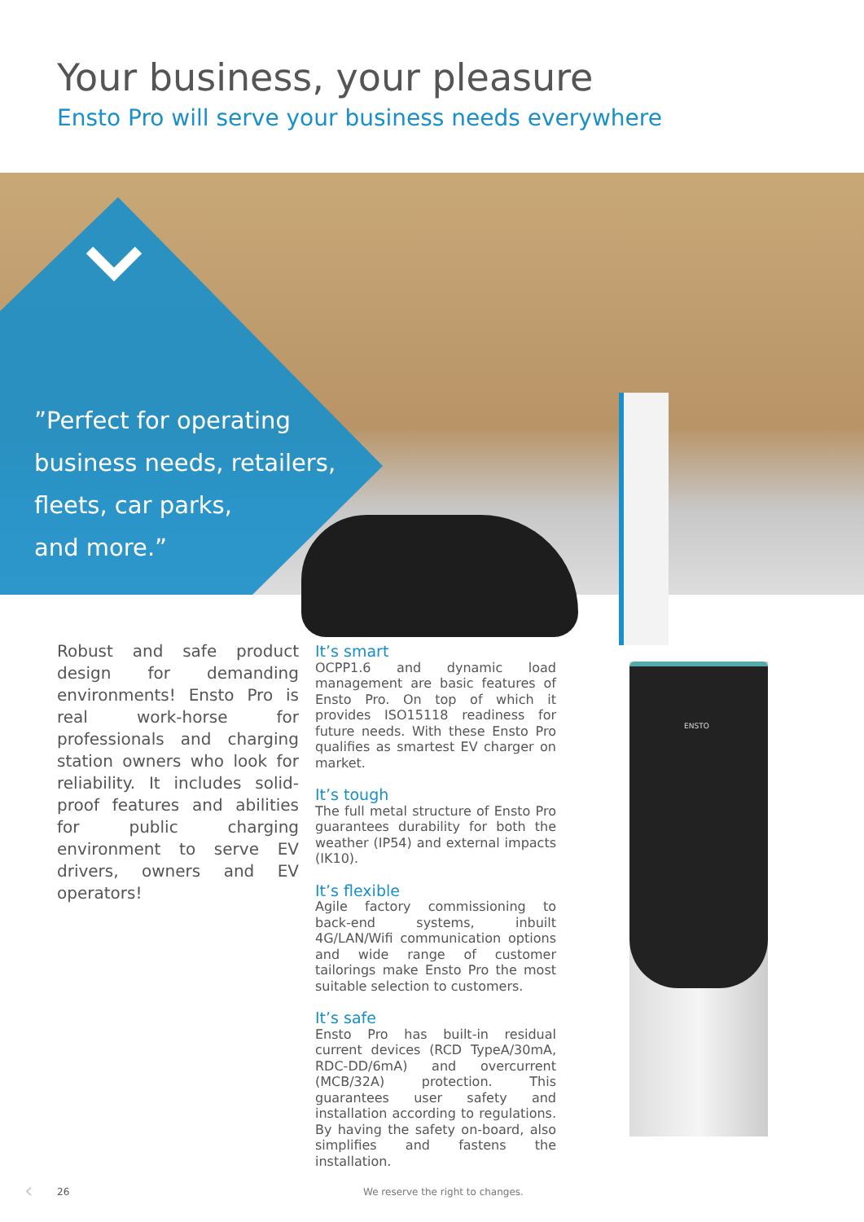Your business, your pleasure
Ensto Pro will serve your business needs everywhere
”Perfect for operating
business needs, retailers,
fleets, car parks,
and more.”
Robust and safe product design for demanding environments! Ensto Pro is real work-horse for professionals and charging station owners who look for reliability. It includes solid-proof features and abilities for public charging environment to serve EV drivers, owners and EV operators!
It’s smart
OCPP1.6 and dynamic load management are basic features of Ensto Pro. On top of which it provides ISO15118 readiness for future needs. With these Ensto Pro qualifies as smartest EV charger on market.
It’s tough
The full metal structure of Ensto Pro guarantees durability for both the weather (IP54) and external impacts (IK10).
It’s flexible
Agile factory commissioning to back-end systems, inbuilt 4G/LAN/Wifi communication options and wide range of customer tailorings make Ensto Pro the most suitable selection to customers.
It’s safe
Ensto Pro has built-in residual current devices (RCD TypeA/30mA, RDC-DD/6mA) and overcurrent (MCB/32A) protection. This guarantees user safety and installation according to regulations. By having the safety on-board, also simplifies and fastens the installation.
ENSTO
‹ 26
We reserve the right to changes.